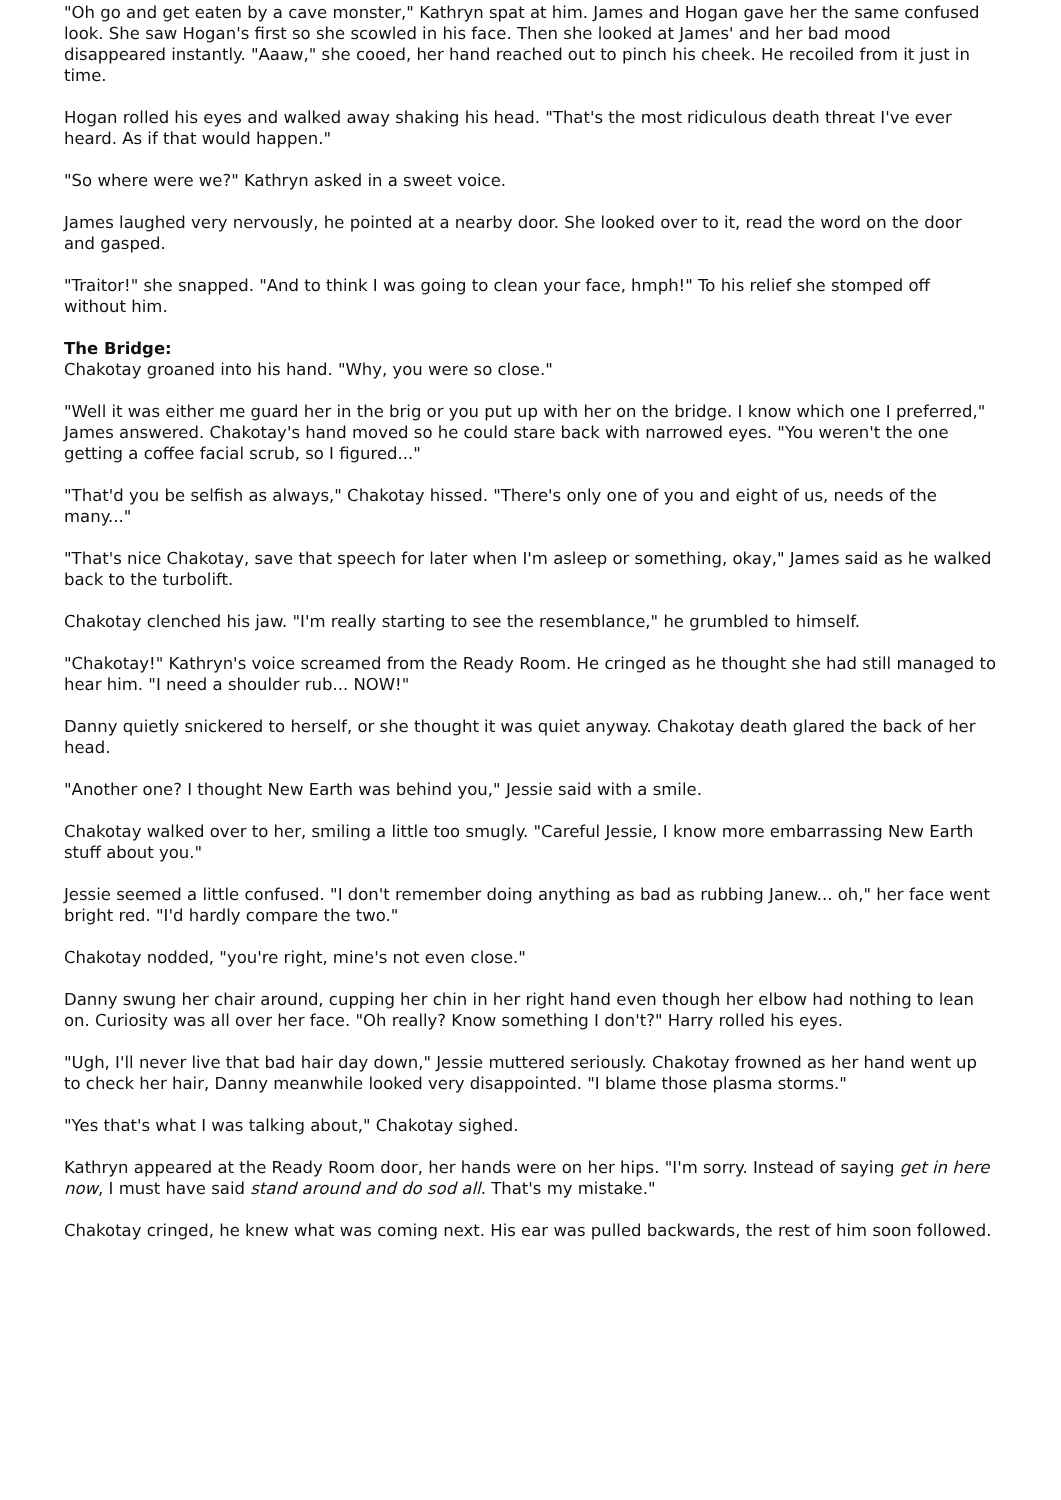"Oh go and get eaten by a cave monster," Kathryn spat at him. James and Hogan gave her the same confused look. She saw Hogan's first so she scowled in his face. Then she looked at James' and her bad mood disappeared instantly. "Aaaw," she cooed, her hand reached out to pinch his cheek. He recoiled from it just in time.
Hogan rolled his eyes and walked away shaking his head. "That's the most ridiculous death threat I've ever heard. As if that would happen."
"So where were we?" Kathryn asked in a sweet voice.
James laughed very nervously, he pointed at a nearby door. She looked over to it, read the word on the door and gasped.
"Traitor!" she snapped. "And to think I was going to clean your face, hmph!" To his relief she stomped off without him.
The Bridge:
Chakotay groaned into his hand. "Why, you were so close."
"Well it was either me guard her in the brig or you put up with her on the bridge. I know which one I preferred," James answered. Chakotay's hand moved so he could stare back with narrowed eyes. "You weren't the one getting a coffee facial scrub, so I figured..."
"That'd you be selfish as always," Chakotay hissed. "There's only one of you and eight of us, needs of the many..."
"That's nice Chakotay, save that speech for later when I'm asleep or something, okay," James said as he walked back to the turbolift.
Chakotay clenched his jaw. "I'm really starting to see the resemblance," he grumbled to himself.
"Chakotay!" Kathryn's voice screamed from the Ready Room. He cringed as he thought she had still managed to hear him. "I need a shoulder rub... NOW!"
Danny quietly snickered to herself, or she thought it was quiet anyway. Chakotay death glared the back of her head.
"Another one? I thought New Earth was behind you," Jessie said with a smile.
Chakotay walked over to her, smiling a little too smugly. "Careful Jessie, I know more embarrassing New Earth stuff about you."
Jessie seemed a little confused. "I don't remember doing anything as bad as rubbing Janew... oh," her face went bright red. "I'd hardly compare the two."
Chakotay nodded, "you're right, mine's not even close."
Danny swung her chair around, cupping her chin in her right hand even though her elbow had nothing to lean on. Curiosity was all over her face. "Oh really? Know something I don't?" Harry rolled his eyes.
"Ugh, I'll never live that bad hair day down," Jessie muttered seriously. Chakotay frowned as her hand went up to check her hair, Danny meanwhile looked very disappointed. "I blame those plasma storms."
"Yes that's what I was talking about," Chakotay sighed.
Kathryn appeared at the Ready Room door, her hands were on her hips. "I'm sorry. Instead of saying get in here now, I must have said stand around and do sod all. That's my mistake."
Chakotay cringed, he knew what was coming next. His ear was pulled backwards, the rest of him soon followed.